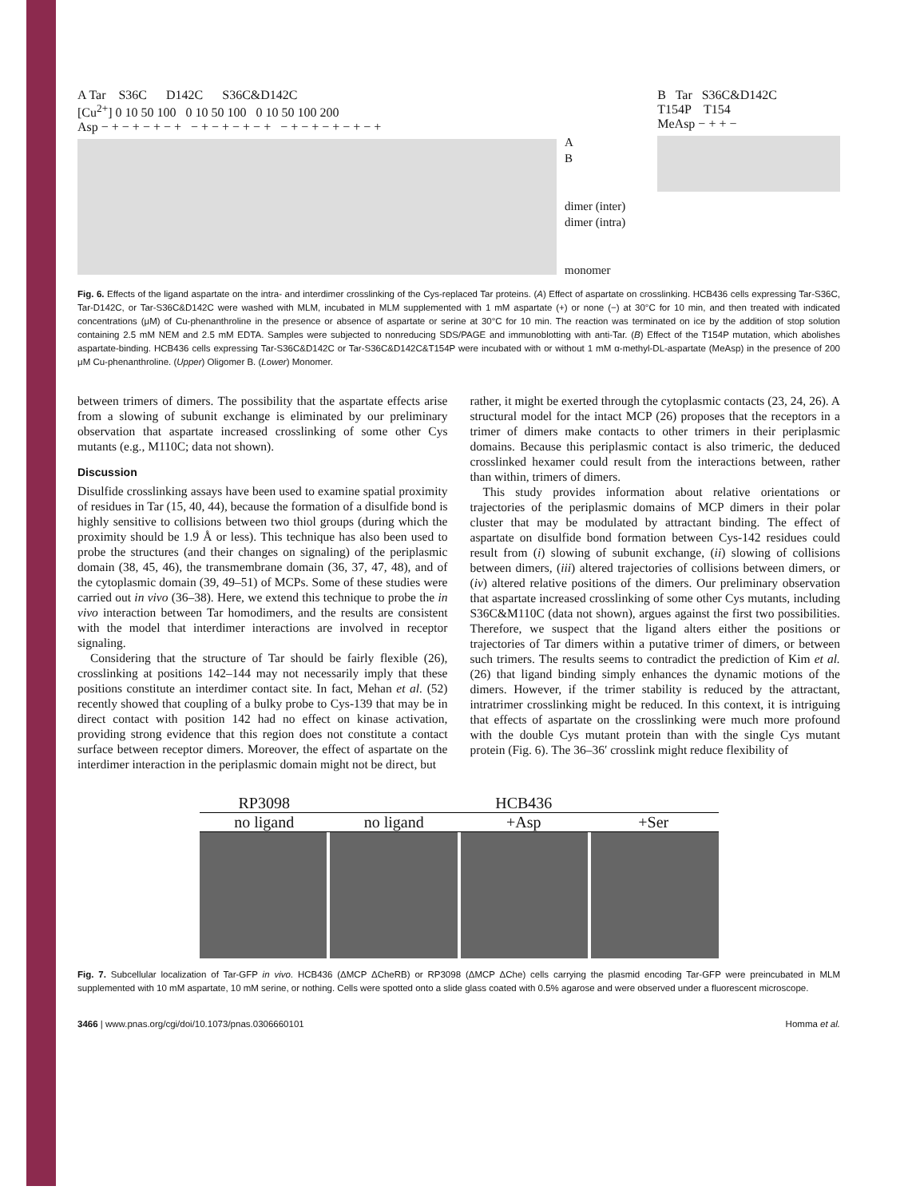A Tar S36C D142C S36C&D142C
[Cu<sup>2+</sup>] 0 10 50 100 0 10 50 100 0 10 50 100 200
Asp − + − + − + − + − + − + − + − + − + − + − + − + − +
A
B
dimer (inter)
dimer (intra)
monomer
B Tar S36C&D142C
T154P T154
MeAsp − + + −
Fig. 6. Effects of the ligand aspartate on the intra- and interdimer crosslinking of the Cys-replaced Tar proteins. (A) Effect of aspartate on crosslinking. HCB436 cells expressing Tar-S36C, Tar-D142C, or Tar-S36C&D142C were washed with MLM, incubated in MLM supplemented with 1 mM aspartate (+) or none (−) at 30°C for 10 min, and then treated with indicated concentrations (μM) of Cu-phenanthroline in the presence or absence of aspartate or serine at 30°C for 10 min. The reaction was terminated on ice by the addition of stop solution containing 2.5 mM NEM and 2.5 mM EDTA. Samples were subjected to nonreducing SDS/PAGE and immunoblotting with anti-Tar. (B) Effect of the T154P mutation, which abolishes aspartate-binding. HCB436 cells expressing Tar-S36C&D142C or Tar-S36C&D142C&T154P were incubated with or without 1 mM α-methyl-DL-aspartate (MeAsp) in the presence of 200 μM Cu-phenanthroline. (Upper) Oligomer B. (Lower) Monomer.
between trimers of dimers. The possibility that the aspartate effects arise from a slowing of subunit exchange is eliminated by our preliminary observation that aspartate increased crosslinking of some other Cys mutants (e.g., M110C; data not shown).
Discussion
Disulfide crosslinking assays have been used to examine spatial proximity of residues in Tar (15, 40, 44), because the formation of a disulfide bond is highly sensitive to collisions between two thiol groups (during which the proximity should be 1.9 Å or less). This technique has also been used to probe the structures (and their changes on signaling) of the periplasmic domain (38, 45, 46), the transmembrane domain (36, 37, 47, 48), and of the cytoplasmic domain (39, 49–51) of MCPs. Some of these studies were carried out in vivo (36–38). Here, we extend this technique to probe the in vivo interaction between Tar homodimers, and the results are consistent with the model that interdimer interactions are involved in receptor signaling.
Considering that the structure of Tar should be fairly flexible (26), crosslinking at positions 142–144 may not necessarily imply that these positions constitute an interdimer contact site. In fact, Mehan et al. (52) recently showed that coupling of a bulky probe to Cys-139 that may be in direct contact with position 142 had no effect on kinase activation, providing strong evidence that this region does not constitute a contact surface between receptor dimers. Moreover, the effect of aspartate on the interdimer interaction in the periplasmic domain might not be direct, but
rather, it might be exerted through the cytoplasmic contacts (23, 24, 26). A structural model for the intact MCP (26) proposes that the receptors in a trimer of dimers make contacts to other trimers in their periplasmic domains. Because this periplasmic contact is also trimeric, the deduced crosslinked hexamer could result from the interactions between, rather than within, trimers of dimers.
This study provides information about relative orientations or trajectories of the periplasmic domains of MCP dimers in their polar cluster that may be modulated by attractant binding. The effect of aspartate on disulfide bond formation between Cys-142 residues could result from (i) slowing of subunit exchange, (ii) slowing of collisions between dimers, (iii) altered trajectories of collisions between dimers, or (iv) altered relative positions of the dimers. Our preliminary observation that aspartate increased crosslinking of some other Cys mutants, including S36C&M110C (data not shown), argues against the first two possibilities. Therefore, we suspect that the ligand alters either the positions or trajectories of Tar dimers within a putative trimer of dimers, or between such trimers. The results seems to contradict the prediction of Kim et al. (26) that ligand binding simply enhances the dynamic motions of the dimers. However, if the trimer stability is reduced by the attractant, intratrimer crosslinking might be reduced. In this context, it is intriguing that effects of aspartate on the crosslinking were much more profound with the double Cys mutant protein than with the single Cys mutant protein (Fig. 6). The 36–36′ crosslink might reduce flexibility of
RP3098 HCB436
no ligand no ligand +Asp +Ser
Fig. 7. Subcellular localization of Tar-GFP in vivo. HCB436 (ΔMCP ΔCheRB) or RP3098 (ΔMCP ΔChe) cells carrying the plasmid encoding Tar-GFP were preincubated in MLM supplemented with 10 mM aspartate, 10 mM serine, or nothing. Cells were spotted onto a slide glass coated with 0.5% agarose and were observed under a fluorescent microscope.
3466 | www.pnas.org/cgi/doi/10.1073/pnas.0306660101 Homma et al.